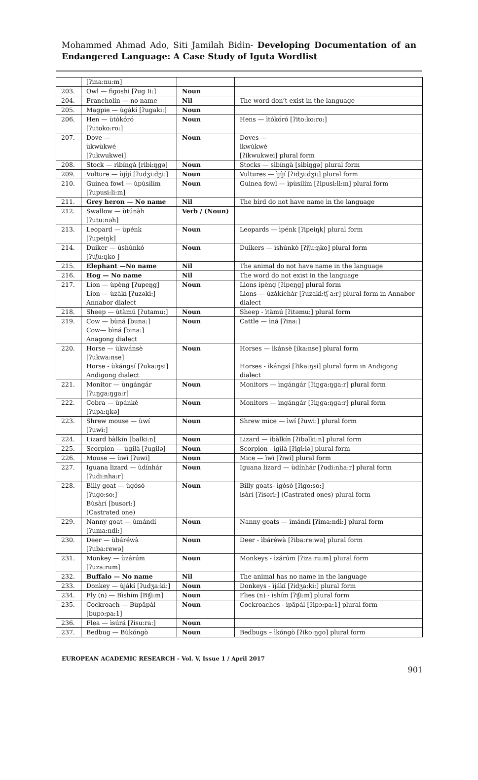Mohammed Ahmad Ado, Siti Jamilah Bidin- Developing Documentation of an Endangered Language: A Case Study of Iguta Wordlist
| | [ʔina:nu:m] | | |
| 203. | Owl — figoshi [ʔug Ii:] | Noun | |
| 204. | Francholin — no name | Nil | The word don’t exist in the language |
| 205. | Magpie — ùgàkí [ʔugaki:] | Noun | |
| 206. | Hen — ùtòkóró [ʔutoko:ro:] | Noun | Hens — ìtókóró [ʔito:ko:ro:] |
| 207. | Dove — ùkwùkwé [ʔukwukwei] | Noun | Doves — ìkwùkwé [ʔikwukwei] plural form |
| 208. | Stock — rìbíngà [ribi:ŋgə] | Noun | Stocks — sìbíngà [sibiŋgə] plural form |
| 209. | Vulture — ùjíjí [ʔudʒi:dʒi:] | Noun | Vultures — ìjíjí [ʔidʒi:dʒi:] plural form |
| 210. | Guinea fowl — ùpùsílím [ʔupusi:li:m] | Noun | Guinea fowl — ìpùsílím [ʔipusi:li:m] plural form |
| 211. | Grey heron — No name | Nil | The bird do not have name in the language |
| 212. | Swallow — ùtúnàh [ʔutu:nəh] | Verb / (Noun) | |
| 213. | Leopard — ùpénk [ʔupeiŋk] | Noun | Leopards — ìpénk [ʔipeiŋk] plural form |
| 214. | Duiker — ùshúnkò [ʔuʃu:ŋko ] | Noun | Duikers — ìshúnkò [ʔiʃu:ŋko] plural form |
| 215. | Elephant —No name | Nil | The animal do not have name in the language |
| 216. | Hog — No name | Nil | The word do not exist in the language |
| 217. | Lion — ùpèng [ʔupeŋg] Lion — ùzàkí [ʔuzəki:] Annabor dialect | Noun | Lions ìpèng [ʔipeŋg] plural form Lions — ùzàkíchár [ʔuzaki:tʃ a:r] plural form in Annabor dialect |
| 218. | Sheep — ùtàmú [ʔutamu:] | Noun | Sheep - ìtàmú [ʔitəmu:] plural form |
| 219. | Cow — bùná [buna:] Cow— bìná [bina:] Anagong dialect | Noun | Cattle — ìná [ʔina:] |
| 220. | Horse — ùkwánsè [ʔukwa:nse] Horse - ùkángsí [ʔuka:ŋsi] Andigong dialect | Noun | Horses — ìkánsè [ika:nse] plural form Horses - ìkángsí [ʔika:ŋsi] plural form in Andigong dialect |
| 221. | Monitor — ùngángár [ʔuŋga:ŋga:r] | Noun | Monitors — ìngángár [ʔiŋga:ŋga:r] plural form |
| 222. | Cobra — ùpánkè [ʔupa:ŋkə] | Noun | Monitors — ìngángár [ʔiŋga:ŋga:r] plural form |
| 223. | Shrew mouse — ùwí [ʔuwi:] | Noun | Shrew mice — ìwí [ʔuwi:] plural form |
| 224. | Lizard bàlkín [balki:n] | Noun | Lizard — ìbàlkín [ʔibəlki:n] plural form |
| 225. | Scorpion — ùgílà [ʔugilə] | Noun | Scorpion - ìgílà [ʔigi:lə] plural form |
| 226. | Mouse — ùwì [ʔuwi] | Noun | Mice — ìwì [ʔiwi] plural form |
| 227. | Iguana lizard — ùdínhár [ʔudi:nha:r] | Noun | Iguana lizard — ùdínhár [ʔudi:nha:r] plural form |
| 228. | Billy goat — ùgósó [ʔugo:so:] Bùsàrí [busəri:] (Castrated one) | Noun | Billy goats- ìgósò [ʔigo:so:] ìsàrí [ʔisəri:] (Castrated ones) plural form |
| 229. | Nanny goat — ùmándí [ʔuma:ndi:] | Noun | Nanny goats — ìmándí [ʔima:ndi:] plural form |
| 230. | Deer — ùbáréwà [ʔuba:rewə] | Noun | Deer - ìbáréwà [ʔiba:re:wə] plural form |
| 231. | Monkey — ùzárúm [ʔuza:rum] | Noun | Monkeys - ìzárúm [ʔiza:ru:m] plural form |
| 232. | Buffalo — No name | Nil | The animal has no name in the language |
| 233. | Donkey — ùjákí [ʔudʒa:ki:] | Noun | Donkeys - ìjákí [ʔidʒa:ki:] plural form |
| 234. | Fly (n) — Bìshím [Biʃi:m] | Noun | Flies (n) - ìshím [ʔiʃi:m] plural form |
| 235. | Cockroach — Bùpâpál [bupɔ:pa:1] | Noun | Cockroaches - ìpâpál [ʔipɔ:pa:1] plural form |
| 236. | Flea — ìsúrá [ʔisu:ra:] | Noun | |
| 237. | Bedbug — Bùkóngò | Noun | Bedbugs – ìkóngò [ʔiko:ŋgo] plural form |
EUROPEAN ACADEMIC RESEARCH - Vol. V, Issue 1 / April 2017
901